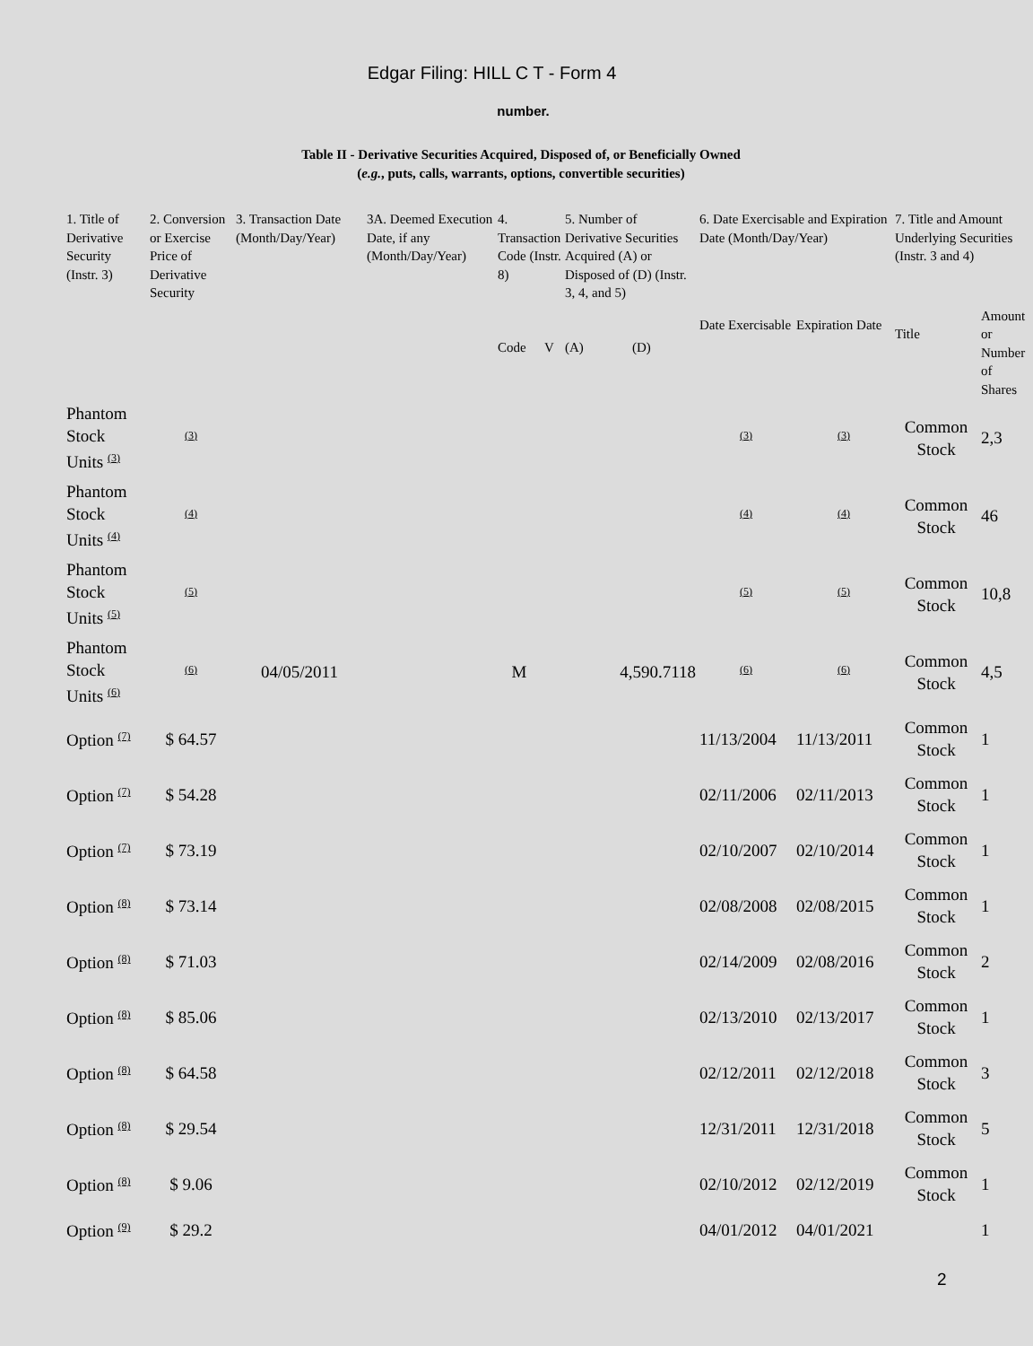Edgar Filing: HILL C T - Form 4
number.
Table II - Derivative Securities Acquired, Disposed of, or Beneficially Owned
(e.g., puts, calls, warrants, options, convertible securities)
| 1. Title of Derivative Security (Instr. 3) | 2. Conversion or Exercise Price of Derivative Security | 3. Transaction Date (Month/Day/Year) | 3A. Deemed Execution Date, if any (Month/Day/Year) | 4. Transaction Code (Instr. 8) | | 5. Number of Derivative Securities Acquired (A) or Disposed of (D) (Instr. 3, 4, and 5) | | 6. Date Exercisable and Expiration Date (Month/Day/Year) | | 7. Title and Amount Underlying Securities (Instr. 3 and 4) | |
| --- | --- | --- | --- | --- | --- | --- | --- | --- | --- | --- | --- |
| | | | | Code | V | (A) | (D) | Date Exercisable | Expiration Date | Title | Amount or Number of Shares |
| Phantom Stock Units <sup>(3)</sup> | <sup>(3)</sup> | | | | | | | <sup>(3)</sup> | <sup>(3)</sup> | Common Stock | 2,3 |
| Phantom Stock Units <sup>(4)</sup> | <sup>(4)</sup> | | | | | | | <sup>(4)</sup> | <sup>(4)</sup> | Common Stock | 46 |
| Phantom Stock Units <sup>(5)</sup> | <sup>(5)</sup> | | | | | | | <sup>(5)</sup> | <sup>(5)</sup> | Common Stock | 10,8 |
| Phantom Stock Units <sup>(6)</sup> | <sup>(6)</sup> | 04/05/2011 | | M | | 4,590.7118 | | <sup>(6)</sup> | <sup>(6)</sup> | Common Stock | 4,5 |
| Option <sup>(7)</sup> | $ 64.57 | | | | | | | 11/13/2004 | 11/13/2011 | Common Stock | 1 |
| Option <sup>(7)</sup> | $ 54.28 | | | | | | | 02/11/2006 | 02/11/2013 | Common Stock | 1 |
| Option <sup>(7)</sup> | $ 73.19 | | | | | | | 02/10/2007 | 02/10/2014 | Common Stock | 1 |
| Option <sup>(8)</sup> | $ 73.14 | | | | | | | 02/08/2008 | 02/08/2015 | Common Stock | 1 |
| Option <sup>(8)</sup> | $ 71.03 | | | | | | | 02/14/2009 | 02/08/2016 | Common Stock | 2 |
| Option <sup>(8)</sup> | $ 85.06 | | | | | | | 02/13/2010 | 02/13/2017 | Common Stock | 1 |
| Option <sup>(8)</sup> | $ 64.58 | | | | | | | 02/12/2011 | 02/12/2018 | Common Stock | 3 |
| Option <sup>(8)</sup> | $ 29.54 | | | | | | | 12/31/2011 | 12/31/2018 | Common Stock | 5 |
| Option <sup>(8)</sup> | $ 9.06 | | | | | | | 02/10/2012 | 02/12/2019 | Common Stock | 1 |
| Option <sup>(9)</sup> | $ 29.2 | | | | | | | 04/01/2012 | 04/01/2021 | | 1 |
2